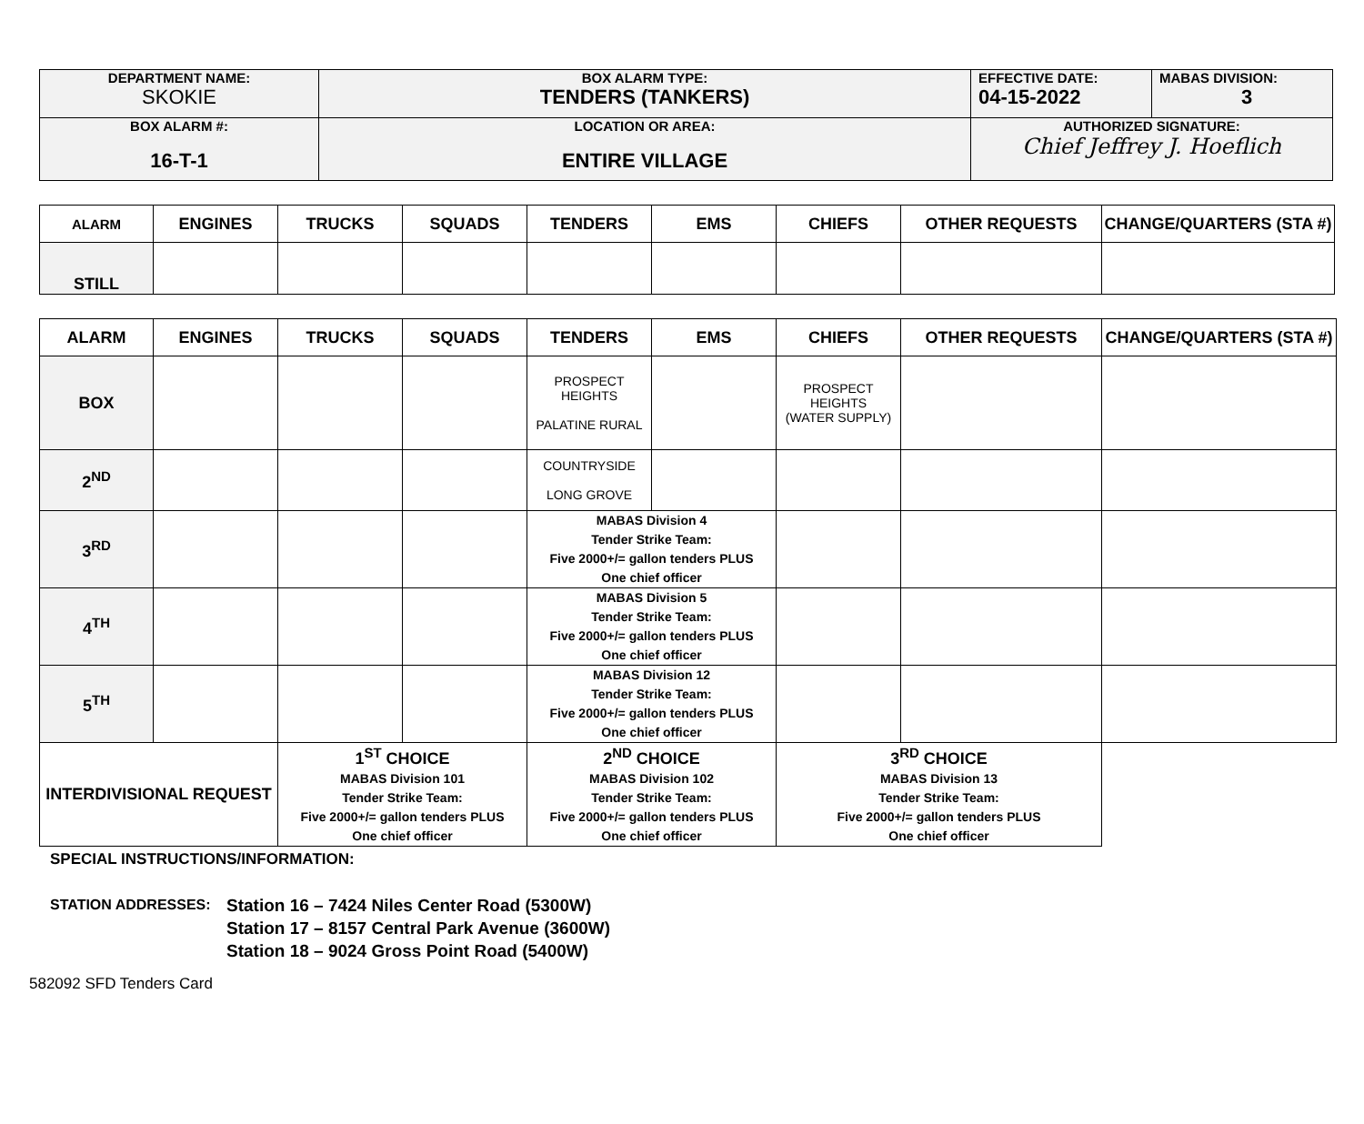| DEPARTMENT NAME: SKOKIE | BOX ALARM TYPE: TENDERS (TANKERS) | EFFECTIVE DATE: 04-15-2022 | MABAS DIVISION: 3 |
| BOX ALARM #: 16-T-1 | LOCATION OR AREA: ENTIRE VILLAGE | AUTHORIZED SIGNATURE: Chief Jeffrey J. Hoeflich | |
| ALARM | ENGINES | TRUCKS | SQUADS | TENDERS | EMS | CHIEFS | OTHER REQUESTS | CHANGE/QUARTERS (STA #) |
| --- | --- | --- | --- | --- | --- | --- | --- | --- |
| STILL | | | | | | | | |
| ALARM | ENGINES | TRUCKS | SQUADS | TENDERS | EMS | CHIEFS | OTHER REQUESTS | CHANGE/QUARTERS (STA #) |
| --- | --- | --- | --- | --- | --- | --- | --- | --- |
| BOX | | | | PROSPECT HEIGHTS PALATINE RURAL | | PROSPECT HEIGHTS (WATER SUPPLY) | | |
| 2<sup>ND</sup> | | | | COUNTRYSIDE LONG GROVE | | | | |
| 3<sup>RD</sup> | | | | MABAS Division 4 Tender Strike Team: Five 2000+/= gallon tenders PLUS One chief officer | | | | |
| 4<sup>TH</sup> | | | | MABAS Division 5 Tender Strike Team: Five 2000+/= gallon tenders PLUS One chief officer | | | | |
| 5<sup>TH</sup> | | | | MABAS Division 12 Tender Strike Team: Five 2000+/= gallon tenders PLUS One chief officer | | | | |
| INTERDIVISIONAL REQUEST | | 1<sup>ST</sup> CHOICE MABAS Division 101 Tender Strike Team: Five 2000+/= gallon tenders PLUS One chief officer | | 2<sup>ND</sup> CHOICE MABAS Division 102 Tender Strike Team: Five 2000+/= gallon tenders PLUS One chief officer | | 3<sup>RD</sup> CHOICE MABAS Division 13 Tender Strike Team: Five 2000+/= gallon tenders PLUS One chief officer | | |
SPECIAL INSTRUCTIONS/INFORMATION:
STATION ADDRESSES:
Station 16 – 7424 Niles Center Road (5300W)
Station 17 – 8157 Central Park Avenue (3600W)
Station 18 – 9024 Gross Point Road (5400W)
582092 SFD Tenders Card